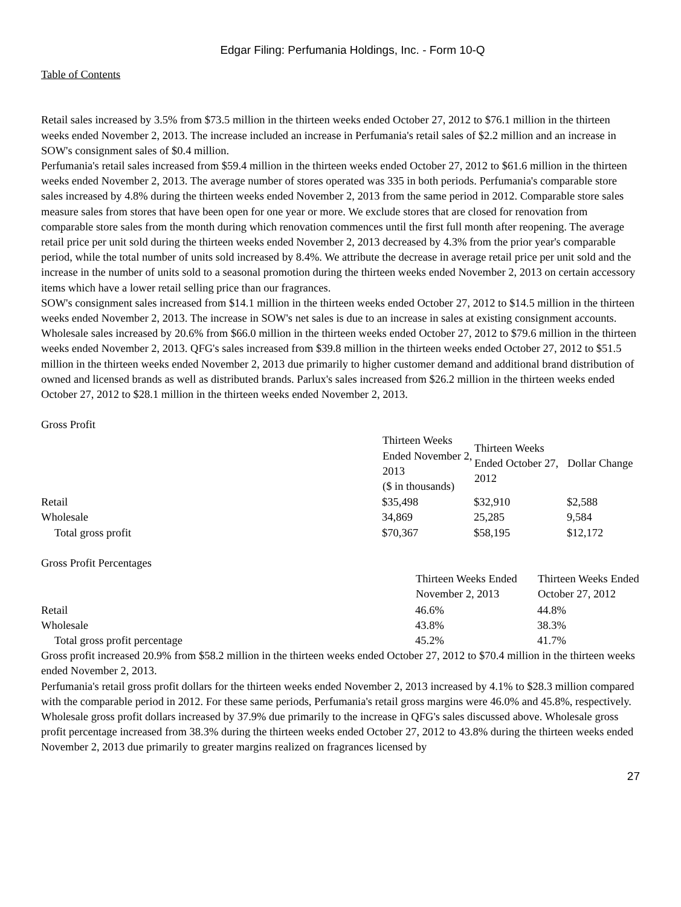Edgar Filing: Perfumania Holdings, Inc. - Form 10-Q
Table of Contents
Retail sales increased by 3.5% from $73.5 million in the thirteen weeks ended October 27, 2012 to $76.1 million in the thirteen weeks ended November 2, 2013. The increase included an increase in Perfumania's retail sales of $2.2 million and an increase in SOW's consignment sales of $0.4 million.
Perfumania's retail sales increased from $59.4 million in the thirteen weeks ended October 27, 2012 to $61.6 million in the thirteen weeks ended November 2, 2013. The average number of stores operated was 335 in both periods. Perfumania's comparable store sales increased by 4.8% during the thirteen weeks ended November 2, 2013 from the same period in 2012. Comparable store sales measure sales from stores that have been open for one year or more. We exclude stores that are closed for renovation from comparable store sales from the month during which renovation commences until the first full month after reopening. The average retail price per unit sold during the thirteen weeks ended November 2, 2013 decreased by 4.3% from the prior year's comparable period, while the total number of units sold increased by 8.4%. We attribute the decrease in average retail price per unit sold and the increase in the number of units sold to a seasonal promotion during the thirteen weeks ended November 2, 2013 on certain accessory items which have a lower retail selling price than our fragrances.
SOW's consignment sales increased from $14.1 million in the thirteen weeks ended October 27, 2012 to $14.5 million in the thirteen weeks ended November 2, 2013. The increase in SOW's net sales is due to an increase in sales at existing consignment accounts.
Wholesale sales increased by 20.6% from $66.0 million in the thirteen weeks ended October 27, 2012 to $79.6 million in the thirteen weeks ended November 2, 2013. QFG's sales increased from $39.8 million in the thirteen weeks ended October 27, 2012 to $51.5 million in the thirteen weeks ended November 2, 2013 due primarily to higher customer demand and additional brand distribution of owned and licensed brands as well as distributed brands. Parlux's sales increased from $26.2 million in the thirteen weeks ended October 27, 2012 to $28.1 million in the thirteen weeks ended November 2, 2013.
Gross Profit
| | Thirteen Weeks Ended November 2, 2013 ($ in thousands) | Thirteen Weeks Ended October 27, 2012 | Dollar Change |
| Retail | $35,498 | $32,910 | $2,588 |
| Wholesale | 34,869 | 25,285 | 9,584 |
| Total gross profit | $70,367 | $58,195 | $12,172 |
Gross Profit Percentages
| | Thirteen Weeks Ended November 2, 2013 | Thirteen Weeks Ended October 27, 2012 |
| Retail | 46.6% | 44.8% |
| Wholesale | 43.8% | 38.3% |
| Total gross profit percentage | 45.2% | 41.7% |
Gross profit increased 20.9% from $58.2 million in the thirteen weeks ended October 27, 2012 to $70.4 million in the thirteen weeks ended November 2, 2013.
Perfumania's retail gross profit dollars for the thirteen weeks ended November 2, 2013 increased by 4.1% to $28.3 million compared with the comparable period in 2012. For these same periods, Perfumania's retail gross margins were 46.0% and 45.8%, respectively.
Wholesale gross profit dollars increased by 37.9% due primarily to the increase in QFG's sales discussed above. Wholesale gross profit percentage increased from 38.3% during the thirteen weeks ended October 27, 2012 to 43.8% during the thirteen weeks ended November 2, 2013 due primarily to greater margins realized on fragrances licensed by
27